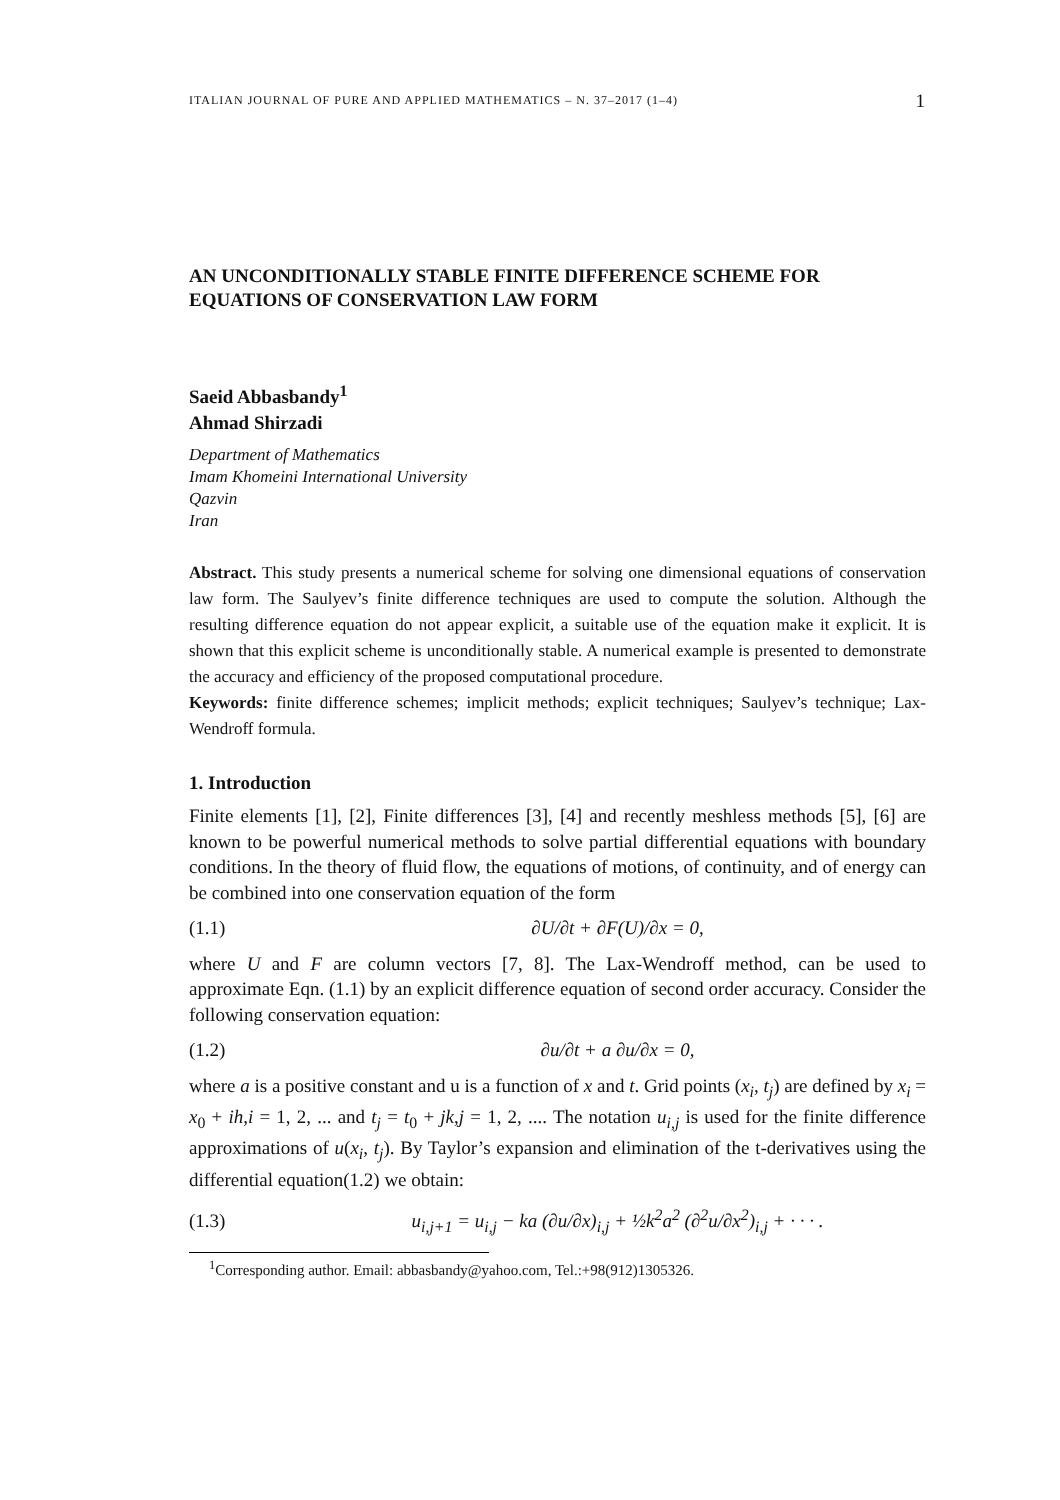ITALIAN JOURNAL OF PURE AND APPLIED MATHEMATICS – N. 37–2017 (1–4) 1
AN UNCONDITIONALLY STABLE FINITE DIFFERENCE SCHEME FOR EQUATIONS OF CONSERVATION LAW FORM
Saeid Abbasbandy<sup>1</sup>
Ahmad Shirzadi
Department of Mathematics
Imam Khomeini International University
Qazvin
Iran
Abstract. This study presents a numerical scheme for solving one dimensional equations of conservation law form. The Saulyev’s finite difference techniques are used to compute the solution. Although the resulting difference equation do not appear explicit, a suitable use of the equation make it explicit. It is shown that this explicit scheme is unconditionally stable. A numerical example is presented to demonstrate the accuracy and efficiency of the proposed computational procedure.
Keywords: finite difference schemes; implicit methods; explicit techniques; Saulyev’s technique; Lax-Wendroff formula.
1. Introduction
Finite elements [1], [2], Finite differences [3], [4] and recently meshless methods [5], [6] are known to be powerful numerical methods to solve partial differential equations with boundary conditions. In the theory of fluid flow, the equations of motions, of continuity, and of energy can be combined into one conservation equation of the form
(1.1) ∂U/∂t + ∂F(U)/∂x = 0,
where U and F are column vectors [7, 8]. The Lax-Wendroff method, can be used to approximate Eqn. (1.1) by an explicit difference equation of second order accuracy. Consider the following conservation equation:
(1.2) ∂u/∂t + a ∂u/∂x = 0,
where a is a positive constant and u is a function of x and t. Grid points (x<sub>i</sub>, t<sub>j</sub>) are defined by x<sub>i</sub> = x<sub>0</sub> + ih,i = 1, 2, ... and t<sub>j</sub> = t<sub>0</sub> + jk,j = 1, 2, .... The notation u<sub>i,j</sub> is used for the finite difference approximations of u(x<sub>i</sub>, t<sub>j</sub>). By Taylor’s expansion and elimination of the t-derivatives using the differential equation(1.2) we obtain:
(1.3) u<sub>i,j+1</sub> = u<sub>i,j</sub> − ka (∂u/∂x)<sub>i,j</sub> + ½k<sup>2</sup>a<sup>2</sup> (∂<sup>2</sup>u/∂x<sup>2</sup>)<sub>i,j</sub> + · · · .
<sup>1</sup> Corresponding author. Email: abbasbandy@yahoo.com, Tel.:+98(912)1305326.